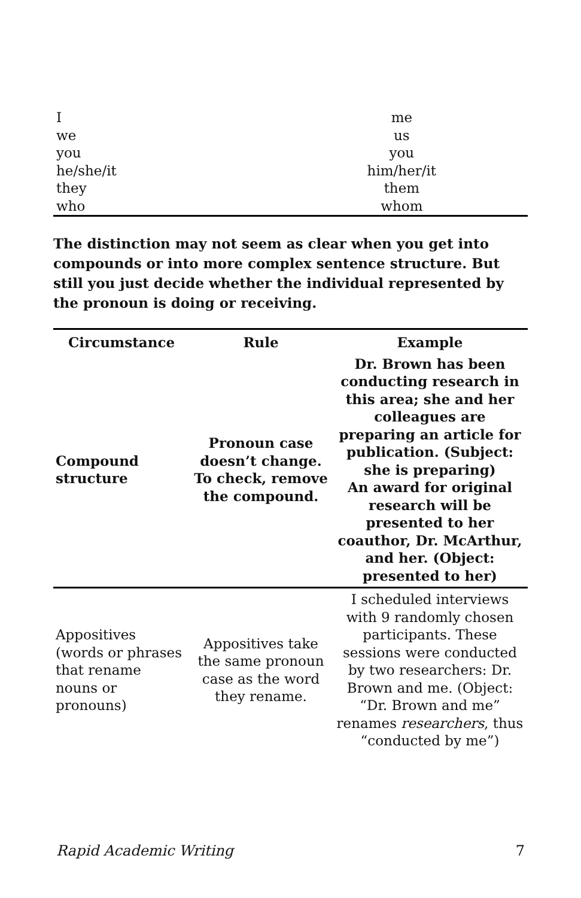| I | me |
| we | us |
| you | you |
| he/she/it | him/her/it |
| they | them |
| who | whom |
The distinction may not seem as clear when you get into compounds or into more complex sentence structure. But still you just decide whether the individual represented by the pronoun is doing or receiving.
| Circumstance | Rule | Example |
| --- | --- | --- |
| Compound structure | Pronoun case doesn’t change. To check, remove the compound. | Dr. Brown has been conducting research in this area; she and her colleagues are preparing an article for publication. (Subject: she is preparing) An award for original research will be presented to her coauthor, Dr. McArthur, and her. (Object: presented to her) |
| Appositives (words or phrases that rename nouns or pronouns) | Appositives take the same pronoun case as the word they rename. | I scheduled interviews with 9 randomly chosen participants. These sessions were conducted by two researchers: Dr. Brown and me. (Object: “Dr. Brown and me” renames researchers , thus “conducted by me”) |
Rapid Academic Writing 7